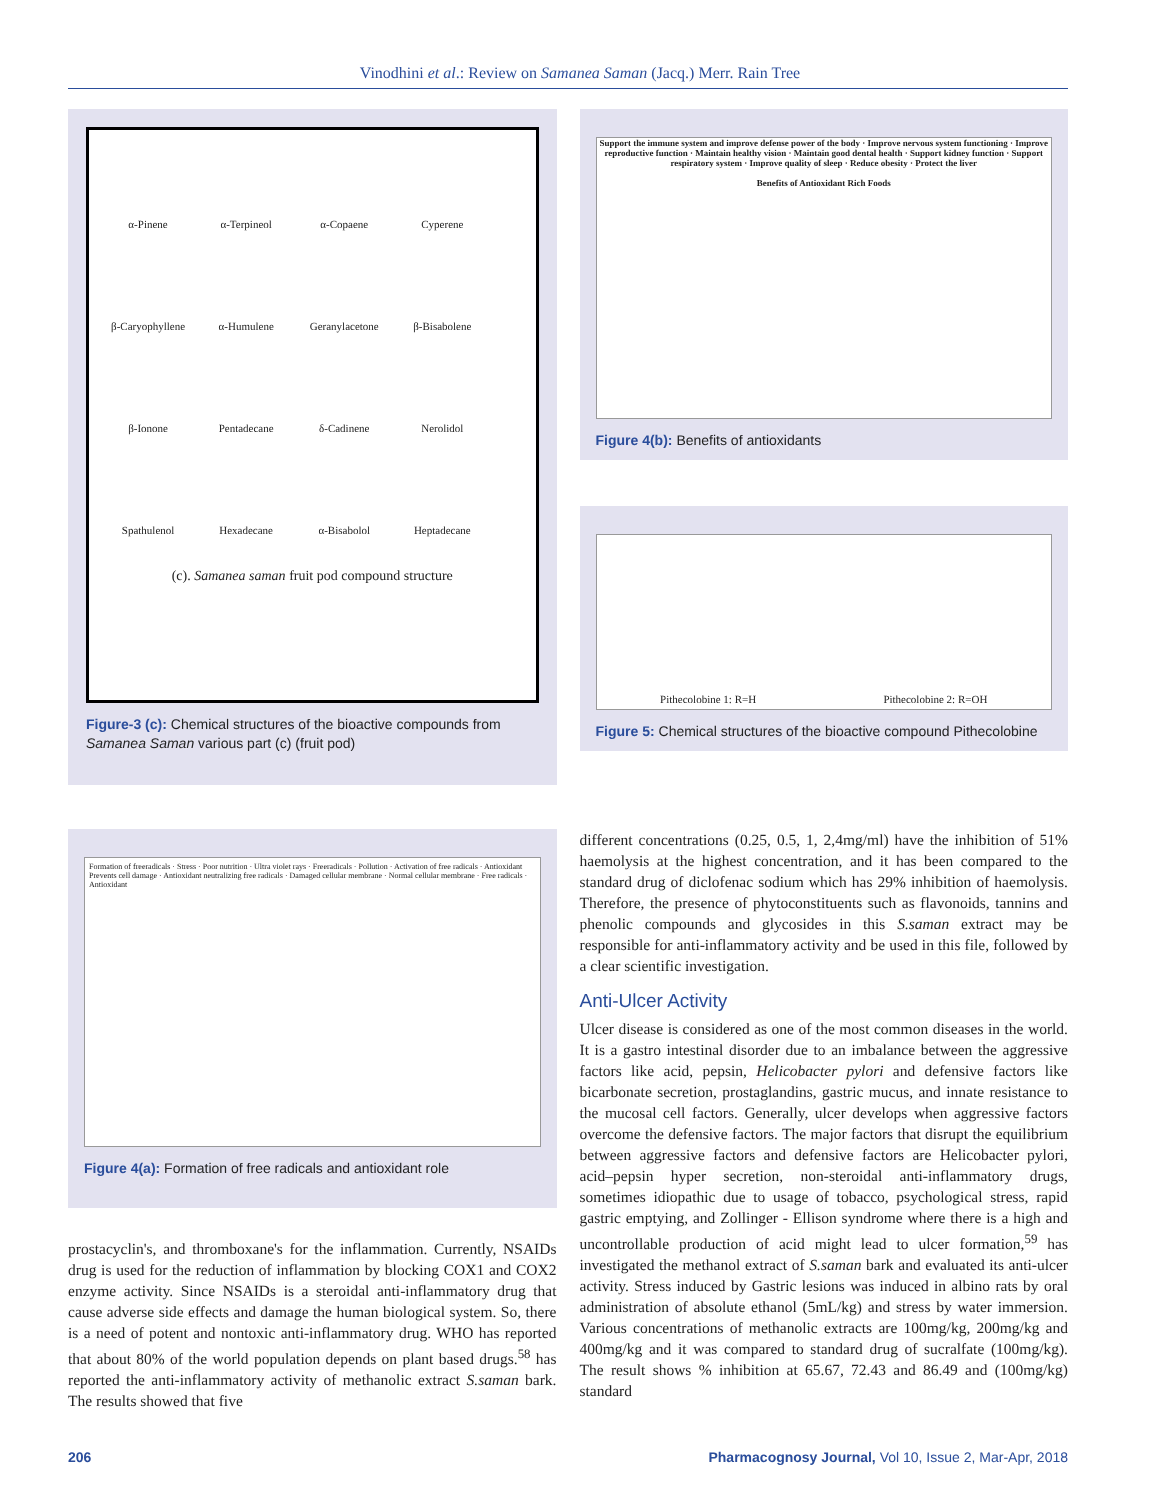Vinodhini et al.: Review on Samanea Saman (Jacq.) Merr. Rain Tree
α-Pinene α-Terpineol α-Copaene Cyperene β-Caryophyllene α-Humulene Geranylacetone β-Bisabolene β-Ionone Pentadecane δ-Cadinene Nerolidol Spathulenol Hexadecane α-Bisabolol Heptadecane
(c). Samanea saman fruit pod compound structure
Figure-3 (c): Chemical structures of the bioactive compounds from Samanea Saman various part (c) (fruit pod)
Support the immune system and improve defense power of the body · Improve nervous system functioning · Improve reproductive function · Maintain healthy vision · Maintain good dental health · Support kidney function · Support respiratory system · Improve quality of sleep · Reduce obesity · Protect the liver
Benefits of Antioxidant Rich Foods
Figure 4(b): Benefits of antioxidants
Pithecolobine 1: R=H Pithecolobine 2: R=OH
Figure 5: Chemical structures of the bioactive compound Pithecolobine
Formation of freeradicals · Stress · Poor nutrition · Ultra violet rays · Freeradicals · Pollution · Activation of free radicals · Antioxidant Prevents cell damage · Antioxidant neutralizing free radicals · Damaged cellular membrane · Normal cellular membrane · Free radicals · Antioxidant
Figure 4(a): Formation of free radicals and antioxidant role
prostacyclin's, and thromboxane's for the inflammation. Currently, NSAIDs drug is used for the reduction of inflammation by blocking COX1 and COX2 enzyme activity. Since NSAIDs is a steroidal anti-inflammatory drug that cause adverse side effects and damage the human biological system. So, there is a need of potent and nontoxic anti-inflammatory drug. WHO has reported that about 80% of the world population depends on plant based drugs.<sup>58</sup> has reported the anti-inflammatory activity of methanolic extract S.saman bark. The results showed that five
different concentrations (0.25, 0.5, 1, 2,4mg/ml) have the inhibition of 51% haemolysis at the highest concentration, and it has been compared to the standard drug of diclofenac sodium which has 29% inhibition of haemolysis. Therefore, the presence of phytoconstituents such as flavonoids, tannins and phenolic compounds and glycosides in this S.saman extract may be responsible for anti-inflammatory activity and be used in this file, followed by a clear scientific investigation.
Anti-Ulcer Activity
Ulcer disease is considered as one of the most common diseases in the world. It is a gastro intestinal disorder due to an imbalance between the aggressive factors like acid, pepsin, Helicobacter pylori and defensive factors like bicarbonate secretion, prostaglandins, gastric mucus, and innate resistance to the mucosal cell factors. Generally, ulcer develops when aggressive factors overcome the defensive factors. The major factors that disrupt the equilibrium between aggressive factors and defensive factors are Helicobacter pylori, acid–pepsin hyper secretion, non-steroidal anti-inflammatory drugs, sometimes idiopathic due to usage of tobacco, psychological stress, rapid gastric emptying, and Zollinger - Ellison syndrome where there is a high and uncontrollable production of acid might lead to ulcer formation,<sup>59</sup> has investigated the methanol extract of S.saman bark and evaluated its anti-ulcer activity. Stress induced by Gastric lesions was induced in albino rats by oral administration of absolute ethanol (5mL/kg) and stress by water immersion. Various concentrations of methanolic extracts are 100mg/kg, 200mg/kg and 400mg/kg and it was compared to standard drug of sucralfate (100mg/kg). The result shows % inhibition at 65.67, 72.43 and 86.49 and (100mg/kg) standard
206 Pharmacognosy Journal, Vol 10, Issue 2, Mar-Apr, 2018